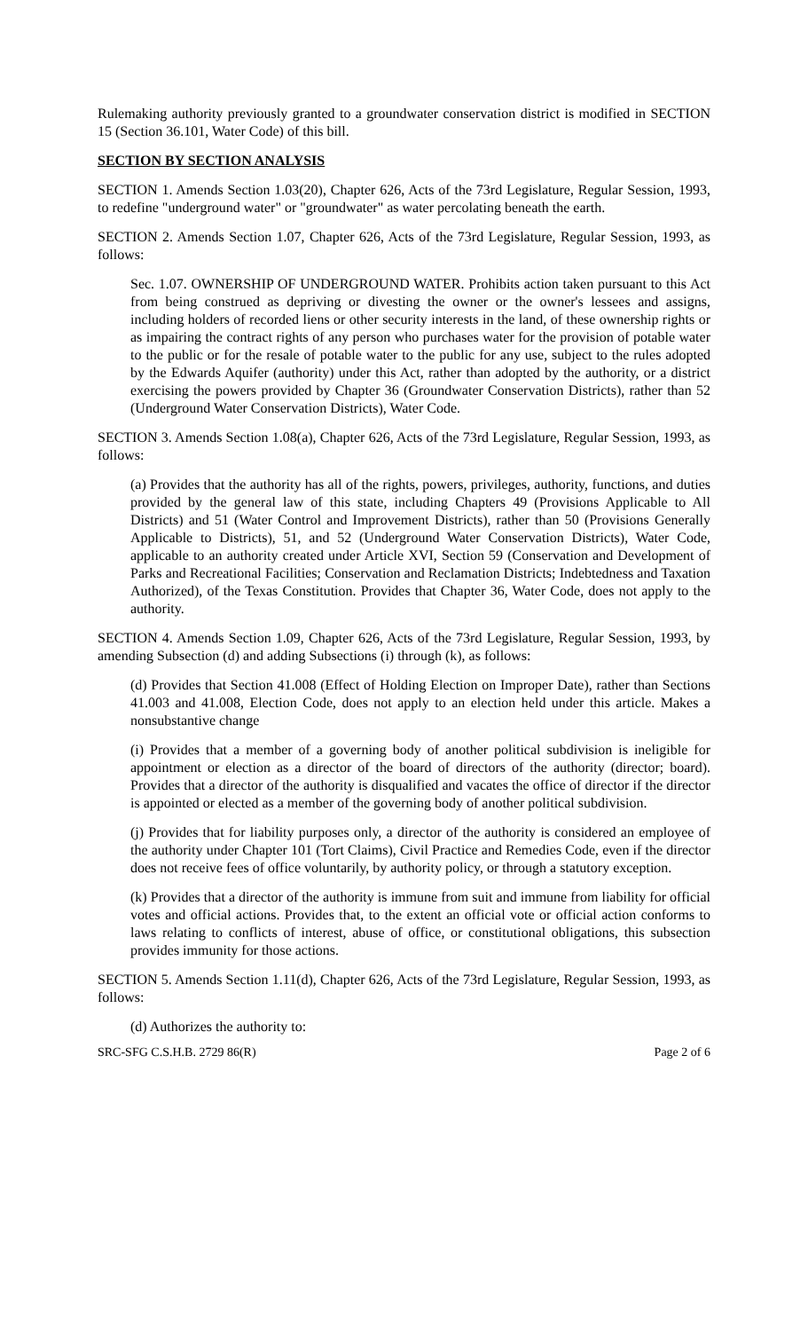Rulemaking authority previously granted to a groundwater conservation district is modified in SECTION 15 (Section 36.101, Water Code) of this bill.
SECTION BY SECTION ANALYSIS
SECTION 1. Amends Section 1.03(20), Chapter 626, Acts of the 73rd Legislature, Regular Session, 1993, to redefine "underground water" or "groundwater" as water percolating beneath the earth.
SECTION 2. Amends Section 1.07, Chapter 626, Acts of the 73rd Legislature, Regular Session, 1993, as follows:
Sec. 1.07. OWNERSHIP OF UNDERGROUND WATER. Prohibits action taken pursuant to this Act from being construed as depriving or divesting the owner or the owner's lessees and assigns, including holders of recorded liens or other security interests in the land, of these ownership rights or as impairing the contract rights of any person who purchases water for the provision of potable water to the public or for the resale of potable water to the public for any use, subject to the rules adopted by the Edwards Aquifer (authority) under this Act, rather than adopted by the authority, or a district exercising the powers provided by Chapter 36 (Groundwater Conservation Districts), rather than 52 (Underground Water Conservation Districts), Water Code.
SECTION 3. Amends Section 1.08(a), Chapter 626, Acts of the 73rd Legislature, Regular Session, 1993, as follows:
(a) Provides that the authority has all of the rights, powers, privileges, authority, functions, and duties provided by the general law of this state, including Chapters 49 (Provisions Applicable to All Districts) and 51 (Water Control and Improvement Districts), rather than 50 (Provisions Generally Applicable to Districts), 51, and 52 (Underground Water Conservation Districts), Water Code, applicable to an authority created under Article XVI, Section 59 (Conservation and Development of Parks and Recreational Facilities; Conservation and Reclamation Districts; Indebtedness and Taxation Authorized), of the Texas Constitution. Provides that Chapter 36, Water Code, does not apply to the authority.
SECTION 4. Amends Section 1.09, Chapter 626, Acts of the 73rd Legislature, Regular Session, 1993, by amending Subsection (d) and adding Subsections (i) through (k), as follows:
(d) Provides that Section 41.008 (Effect of Holding Election on Improper Date), rather than Sections 41.003 and 41.008, Election Code, does not apply to an election held under this article. Makes a nonsubstantive change
(i) Provides that a member of a governing body of another political subdivision is ineligible for appointment or election as a director of the board of directors of the authority (director; board). Provides that a director of the authority is disqualified and vacates the office of director if the director is appointed or elected as a member of the governing body of another political subdivision.
(j) Provides that for liability purposes only, a director of the authority is considered an employee of the authority under Chapter 101 (Tort Claims), Civil Practice and Remedies Code, even if the director does not receive fees of office voluntarily, by authority policy, or through a statutory exception.
(k) Provides that a director of the authority is immune from suit and immune from liability for official votes and official actions. Provides that, to the extent an official vote or official action conforms to laws relating to conflicts of interest, abuse of office, or constitutional obligations, this subsection provides immunity for those actions.
SECTION 5. Amends Section 1.11(d), Chapter 626, Acts of the 73rd Legislature, Regular Session, 1993, as follows:
(d) Authorizes the authority to:
SRC-SFG C.S.H.B. 2729 86(R) Page 2 of 6